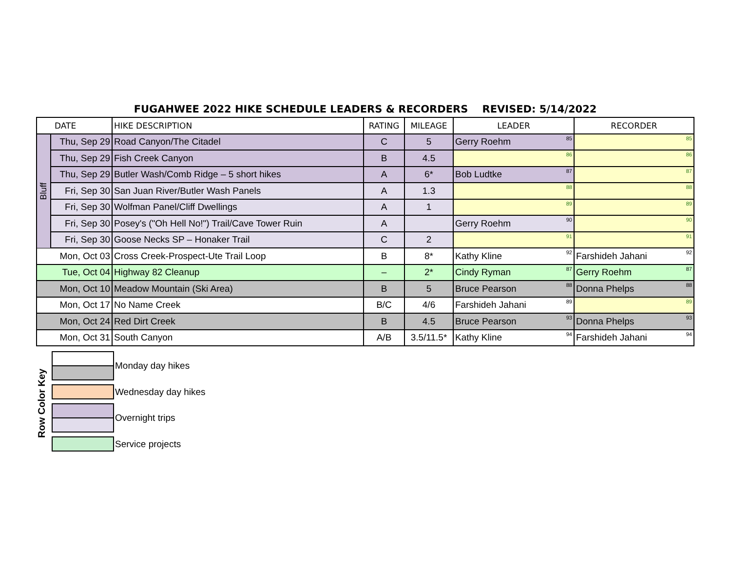FUGAHWEE 2022 HIKE SCHEDULE LEADERS & RECORDERS REVISED: 5/14/2022
| DATE | | HIKE DESCRIPTION | RATING | MILEAGE | LEADER | RECORDER |
| --- | --- | --- | --- | --- | --- | --- |
| Bluff | Thu, Sep 29 | Road Canyon/The Citadel | C | 5 | Gerry Roehm<sup>85</sup> | <sup>85</sup> |
| | Thu, Sep 29 | Fish Creek Canyon | B | 4.5 | <sup>86</sup> | <sup>86</sup> |
| | Thu, Sep 29 | Butler Wash/Comb Ridge – 5 short hikes | A | 6* | Bob Ludtke<sup>87</sup> | <sup>87</sup> |
| | Fri, Sep 30 | San Juan River/Butler Wash Panels | A | 1.3 | <sup>88</sup> | <sup>88</sup> |
| | Fri, Sep 30 | Wolfman Panel/Cliff Dwellings | A | 1 | <sup>89</sup> | <sup>89</sup> |
| | Fri, Sep 30 | Posey's ("Oh Hell No!") Trail/Cave Tower Ruin | A | | Gerry Roehm<sup>90</sup> | <sup>90</sup> |
| | Fri, Sep 30 | Goose Necks SP – Honaker Trail | C | 2 | <sup>91</sup> | <sup>91</sup> |
| Mon, Oct 03 | | Cross Creek-Prospect-Ute Trail Loop | B | 8* | Kathy Kline<sup>92</sup> | Farshideh Jahani<sup>92</sup> |
| Tue, Oct 04 | | Highway 82 Cleanup | – | 2* | Cindy Ryman<sup>87</sup> | Gerry Roehm<sup>87</sup> |
| Mon, Oct 10 | | Meadow Mountain (Ski Area) | B | 5 | Bruce Pearson<sup>88</sup> | Donna Phelps<sup>88</sup> |
| Mon, Oct 17 | | No Name Creek | B/C | 4/6 | Farshideh Jahani<sup>89</sup> | <sup>89</sup> |
| Mon, Oct 24 | | Red Dirt Creek | B | 4.5 | Bruce Pearson<sup>93</sup> | Donna Phelps<sup>93</sup> |
| Mon, Oct 31 | | South Canyon | A/B | 3.5/11.5* | Kathy Kline<sup>94</sup> | Farshideh Jahani<sup>94</sup> |
Row Color Key
Monday day hikes
Wednesday day hikes
Overnight trips
Service projects